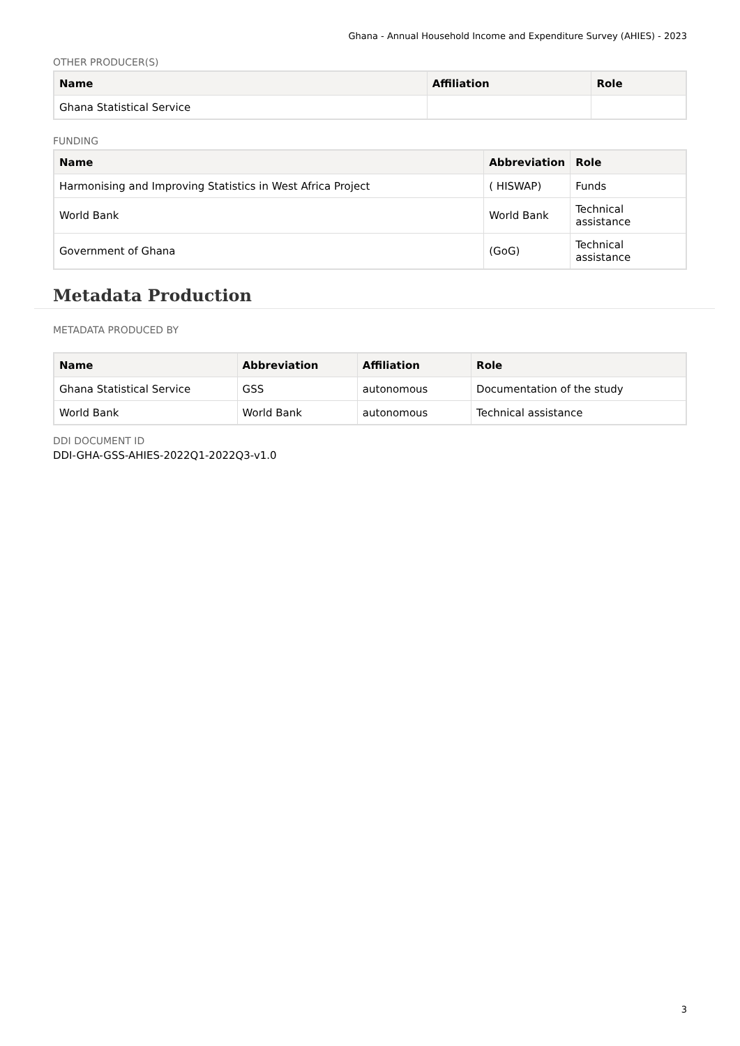Ghana - Annual Household Income and Expenditure Survey (AHIES) - 2023
OTHER PRODUCER(S)
| Name | Affiliation | Role |
| --- | --- | --- |
| Ghana Statistical Service | | |
FUNDING
| Name | Abbreviation | Role |
| --- | --- | --- |
| Harmonising and Improving Statistics in West Africa Project | ( HISWAP) | Funds |
| World Bank | World Bank | Technical assistance |
| Government of Ghana | (GoG) | Technical assistance |
Metadata Production
METADATA PRODUCED BY
| Name | Abbreviation | Affiliation | Role |
| --- | --- | --- | --- |
| Ghana Statistical Service | GSS | autonomous | Documentation of the study |
| World Bank | World Bank | autonomous | Technical assistance |
DDI DOCUMENT ID
DDI-GHA-GSS-AHIES-2022Q1-2022Q3-v1.0
3